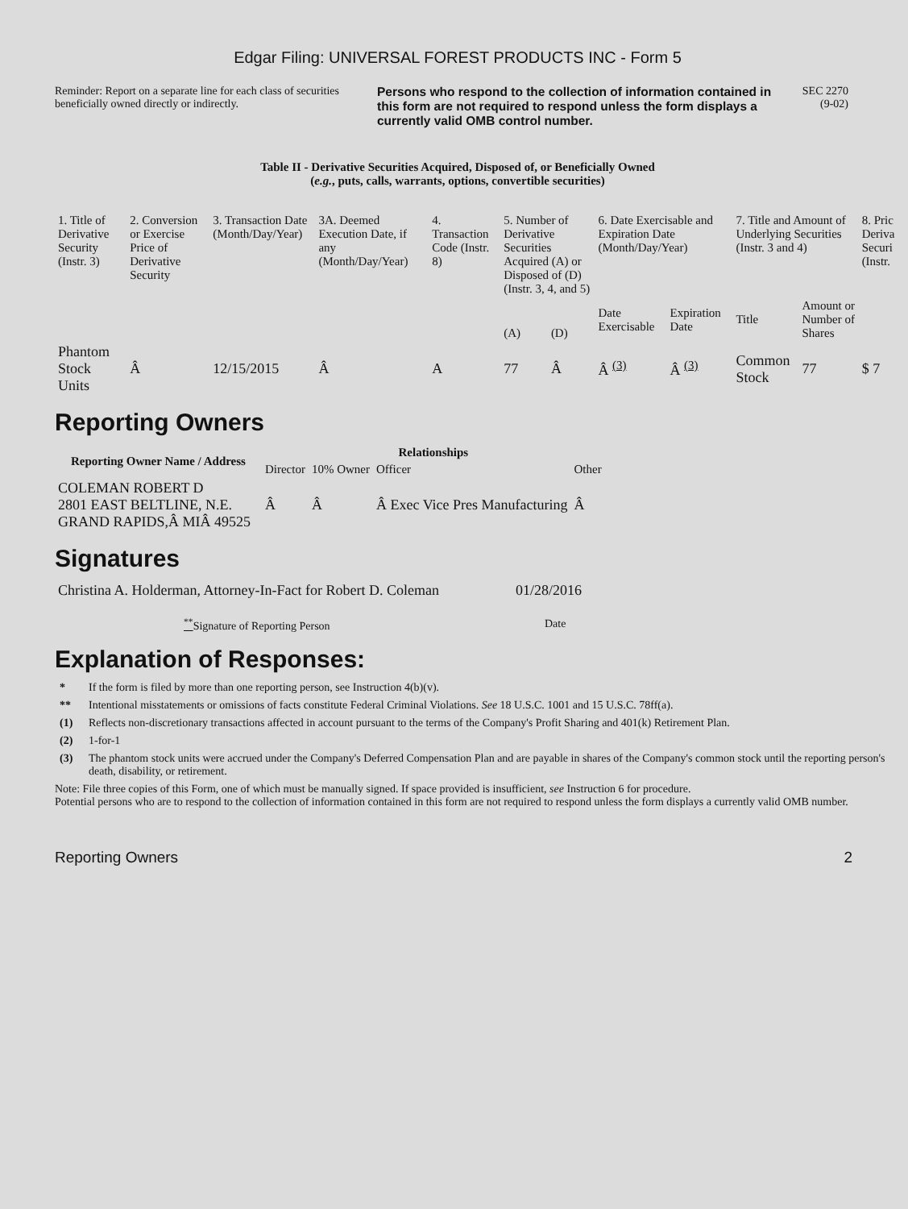Edgar Filing: UNIVERSAL FOREST PRODUCTS INC - Form 5
Reminder: Report on a separate line for each class of securities beneficially owned directly or indirectly.
Persons who respond to the collection of information contained in this form are not required to respond unless the form displays a currently valid OMB control number.
SEC 2270
(9-02)
Table II - Derivative Securities Acquired, Disposed of, or Beneficially Owned
(e.g., puts, calls, warrants, options, convertible securities)
| 1. Title of Derivative Security (Instr. 3) | 2. Conversion or Exercise Price of Derivative Security | 3. Transaction Date (Month/Day/Year) | 3A. Deemed Execution Date, if any (Month/Day/Year) | 4. Transaction Code (Instr. 8) | 5. Number of Derivative Securities Acquired (A) or Disposed of (D) (Instr. 3, 4, and 5) | | 6. Date Exercisable and Expiration Date (Month/Day/Year) | | 7. Title and Amount of Underlying Securities (Instr. 3 and 4) | | 8. Pric Deriva Securi (Instr. |
| --- | --- | --- | --- | --- | --- | --- | --- | --- | --- | --- | --- |
| | | | | | (A) | (D) | Date Exercisable | Expiration Date | Title | Amount or Number of Shares | |
| Phantom Stock Units | Â | 12/15/2015 | Â | A | 77 | Â | Â <sup>(3)</sup> | Â <sup>(3)</sup> | Common Stock | 77 | $ 7 |
Reporting Owners
| Reporting Owner Name / Address | Relationships | | | |
| --- | --- | --- | --- | --- |
| | Director | 10% Owner | Officer | Other |
| COLEMAN ROBERT D 2801 EAST BELTLINE, N.E. GRAND RAPIDS,Â MIÂ 49525 | Â | Â | Â Exec Vice Pres Manufacturing | Â |
Signatures
| Christina A. Holderman, Attorney-In-Fact for Robert D. Coleman | 01/28/2016 |
| <sup>**</sup> Signature of Reporting Person | Date |
Explanation of Responses:
* If the form is filed by more than one reporting person, see Instruction 4(b)(v).
** Intentional misstatements or omissions of facts constitute Federal Criminal Violations. See 18 U.S.C. 1001 and 15 U.S.C. 78ff(a).
(1) Reflects non-discretionary transactions affected in account pursuant to the terms of the Company's Profit Sharing and 401(k) Retirement Plan.
(2) 1-for-1
(3) The phantom stock units were accrued under the Company's Deferred Compensation Plan and are payable in shares of the Company's common stock until the reporting person's death, disability, or retirement.
Note: File three copies of this Form, one of which must be manually signed. If space provided is insufficient, see Instruction 6 for procedure.
Potential persons who are to respond to the collection of information contained in this form are not required to respond unless the form displays a currently valid OMB number.
Reporting Owners 2